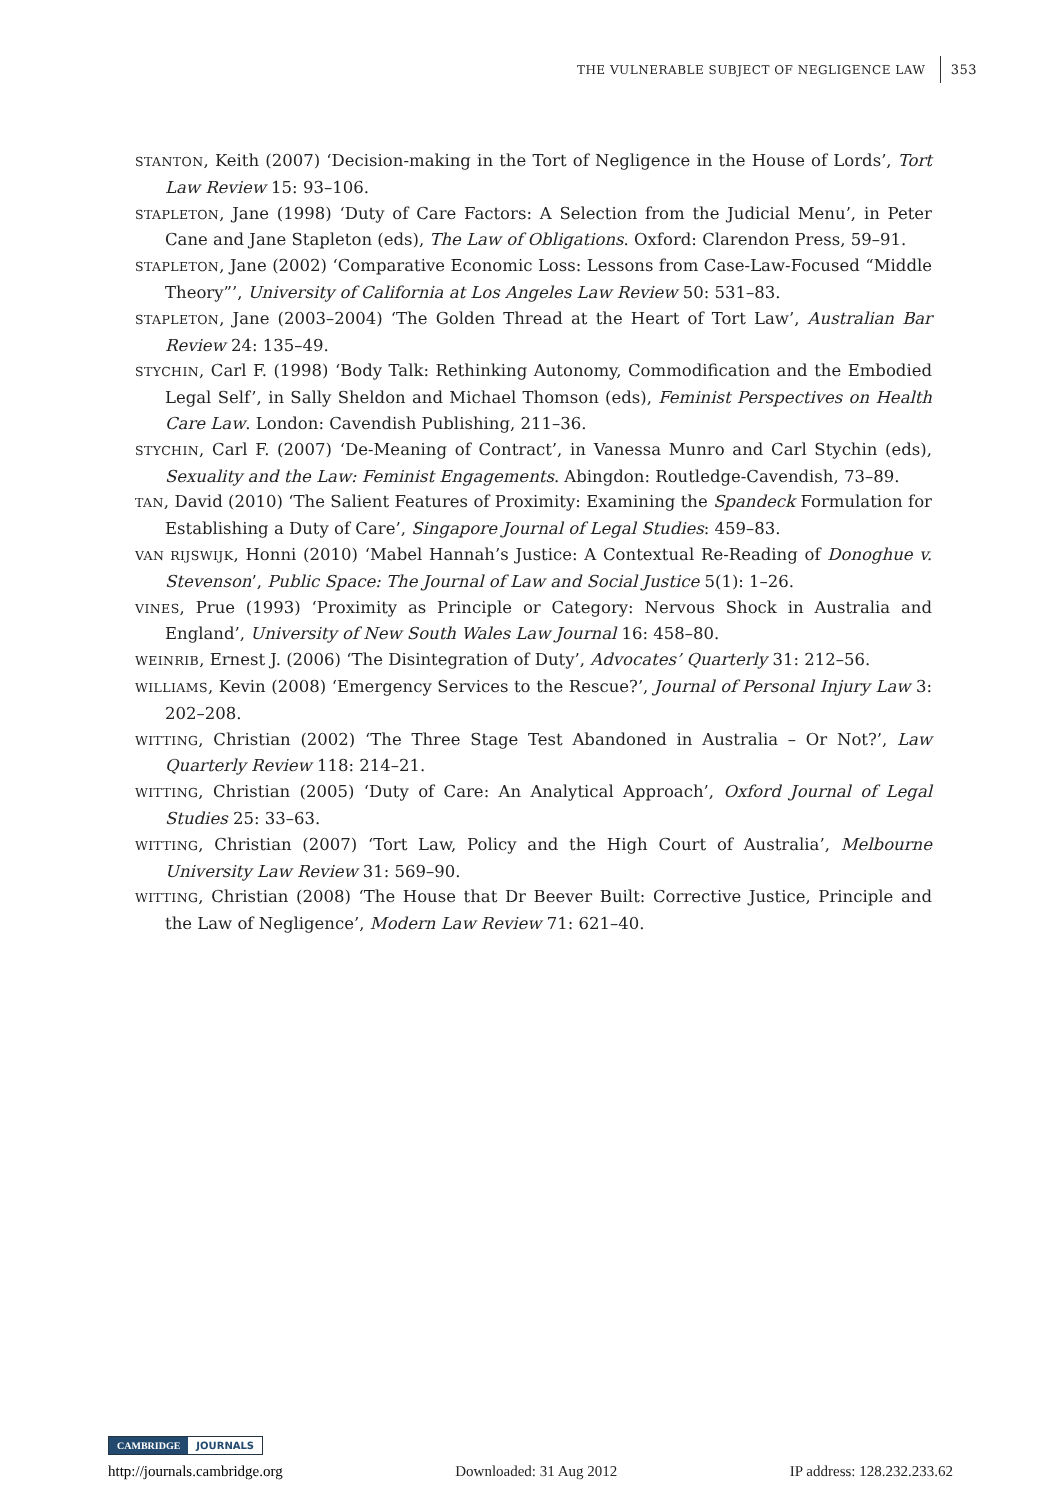THE VULNERABLE SUBJECT OF NEGLIGENCE LAW 353
STANTON, Keith (2007) ‘Decision-making in the Tort of Negligence in the House of Lords’, Tort Law Review 15: 93–106.
STAPLETON, Jane (1998) ‘Duty of Care Factors: A Selection from the Judicial Menu’, in Peter Cane and Jane Stapleton (eds), The Law of Obligations. Oxford: Clarendon Press, 59–91.
STAPLETON, Jane (2002) ‘Comparative Economic Loss: Lessons from Case-Law-Focused “Middle Theory”’, University of California at Los Angeles Law Review 50: 531–83.
STAPLETON, Jane (2003–2004) ‘The Golden Thread at the Heart of Tort Law’, Australian Bar Review 24: 135–49.
STYCHIN, Carl F. (1998) ‘Body Talk: Rethinking Autonomy, Commodification and the Embodied Legal Self’, in Sally Sheldon and Michael Thomson (eds), Feminist Perspectives on Health Care Law. London: Cavendish Publishing, 211–36.
STYCHIN, Carl F. (2007) ‘De-Meaning of Contract’, in Vanessa Munro and Carl Stychin (eds), Sexuality and the Law: Feminist Engagements. Abingdon: Routledge-Cavendish, 73–89.
TAN, David (2010) ‘The Salient Features of Proximity: Examining the Spandeck Formulation for Establishing a Duty of Care’, Singapore Journal of Legal Studies: 459–83.
VAN RIJSWIJK, Honni (2010) ‘Mabel Hannah’s Justice: A Contextual Re-Reading of Donoghue v. Stevenson’, Public Space: The Journal of Law and Social Justice 5(1): 1–26.
VINES, Prue (1993) ‘Proximity as Principle or Category: Nervous Shock in Australia and England’, University of New South Wales Law Journal 16: 458–80.
WEINRIB, Ernest J. (2006) ‘The Disintegration of Duty’, Advocates’ Quarterly 31: 212–56.
WILLIAMS, Kevin (2008) ‘Emergency Services to the Rescue?’, Journal of Personal Injury Law 3: 202–208.
WITTING, Christian (2002) ‘The Three Stage Test Abandoned in Australia – Or Not?’, Law Quarterly Review 118: 214–21.
WITTING, Christian (2005) ‘Duty of Care: An Analytical Approach’, Oxford Journal of Legal Studies 25: 33–63.
WITTING, Christian (2007) ‘Tort Law, Policy and the High Court of Australia’, Melbourne University Law Review 31: 569–90.
WITTING, Christian (2008) ‘The House that Dr Beever Built: Corrective Justice, Principle and the Law of Negligence’, Modern Law Review 71: 621–40.
CAMBRIDGE JOURNALS
http://journals.cambridge.org Downloaded: 31 Aug 2012 IP address: 128.232.233.62